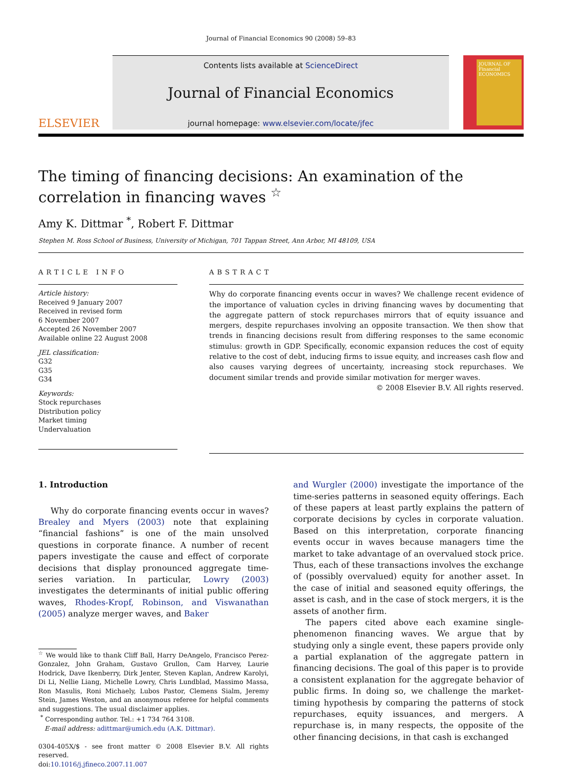Journal of Financial Economics 90 (2008) 59–83
ELSEVIER
Contents lists available at ScienceDirect
Journal of Financial Economics
journal homepage: www.elsevier.com/locate/jfec
JOURNAL OF Financial ECONOMICS
The timing of financing decisions: An examination of the correlation in financing waves <sup>☆</sup>
Amy K. Dittmar <sup>*</sup>, Robert F. Dittmar
Stephen M. Ross School of Business, University of Michigan, 701 Tappan Street, Ann Arbor, MI 48109, USA
ARTICLE INFO
Article history:
Received 9 January 2007
Received in revised form
6 November 2007
Accepted 26 November 2007
Available online 22 August 2008
JEL classification:
G32
G35
G34
Keywords:
Stock repurchases
Distribution policy
Market timing
Undervaluation
ABSTRACT
Why do corporate financing events occur in waves? We challenge recent evidence of the importance of valuation cycles in driving financing waves by documenting that the aggregate pattern of stock repurchases mirrors that of equity issuance and mergers, despite repurchases involving an opposite transaction. We then show that trends in financing decisions result from differing responses to the same economic stimulus: growth in GDP. Specifically, economic expansion reduces the cost of equity relative to the cost of debt, inducing firms to issue equity, and increases cash flow and also causes varying degrees of uncertainty, increasing stock repurchases. We document similar trends and provide similar motivation for merger waves.
© 2008 Elsevier B.V. All rights reserved.
1. Introduction
Why do corporate financing events occur in waves? Brealey and Myers (2003) note that explaining “financial fashions” is one of the main unsolved questions in corporate finance. A number of recent papers investigate the cause and effect of corporate decisions that display pronounced aggregate time-series variation. In particular, Lowry (2003) investigates the determinants of initial public offering waves, Rhodes-Kropf, Robinson, and Viswanathan (2005) analyze merger waves, and Baker
<sup>☆</sup> We would like to thank Cliff Ball, Harry DeAngelo, Francisco Perez-Gonzalez, John Graham, Gustavo Grullon, Cam Harvey, Laurie Hodrick, Dave Ikenberry, Dirk Jenter, Steven Kaplan, Andrew Karolyi, Di Li, Nellie Liang, Michelle Lowry, Chris Lundblad, Massimo Massa, Ron Masulis, Roni Michaely, Lubos Pastor, Clemens Sialm, Jeremy Stein, James Weston, and an anonymous referee for helpful comments and suggestions. The usual disclaimer applies.
<sup>*</sup> Corresponding author. Tel.: +1 734 764 3108.
E-mail address: adittmar@umich.edu (A.K. Dittmar).
0304-405X/$ - see front matter © 2008 Elsevier B.V. All rights reserved.
doi:10.1016/j.jfineco.2007.11.007
and Wurgler (2000) investigate the importance of the time-series patterns in seasoned equity offerings. Each of these papers at least partly explains the pattern of corporate decisions by cycles in corporate valuation. Based on this interpretation, corporate financing events occur in waves because managers time the market to take advantage of an overvalued stock price. Thus, each of these transactions involves the exchange of (possibly overvalued) equity for another asset. In the case of initial and seasoned equity offerings, the asset is cash, and in the case of stock mergers, it is the assets of another firm.
The papers cited above each examine single-phenomenon financing waves. We argue that by studying only a single event, these papers provide only a partial explanation of the aggregate pattern in financing decisions. The goal of this paper is to provide a consistent explanation for the aggregate behavior of public firms. In doing so, we challenge the market-timing hypothesis by comparing the patterns of stock repurchases, equity issuances, and mergers. A repurchase is, in many respects, the opposite of the other financing decisions, in that cash is exchanged